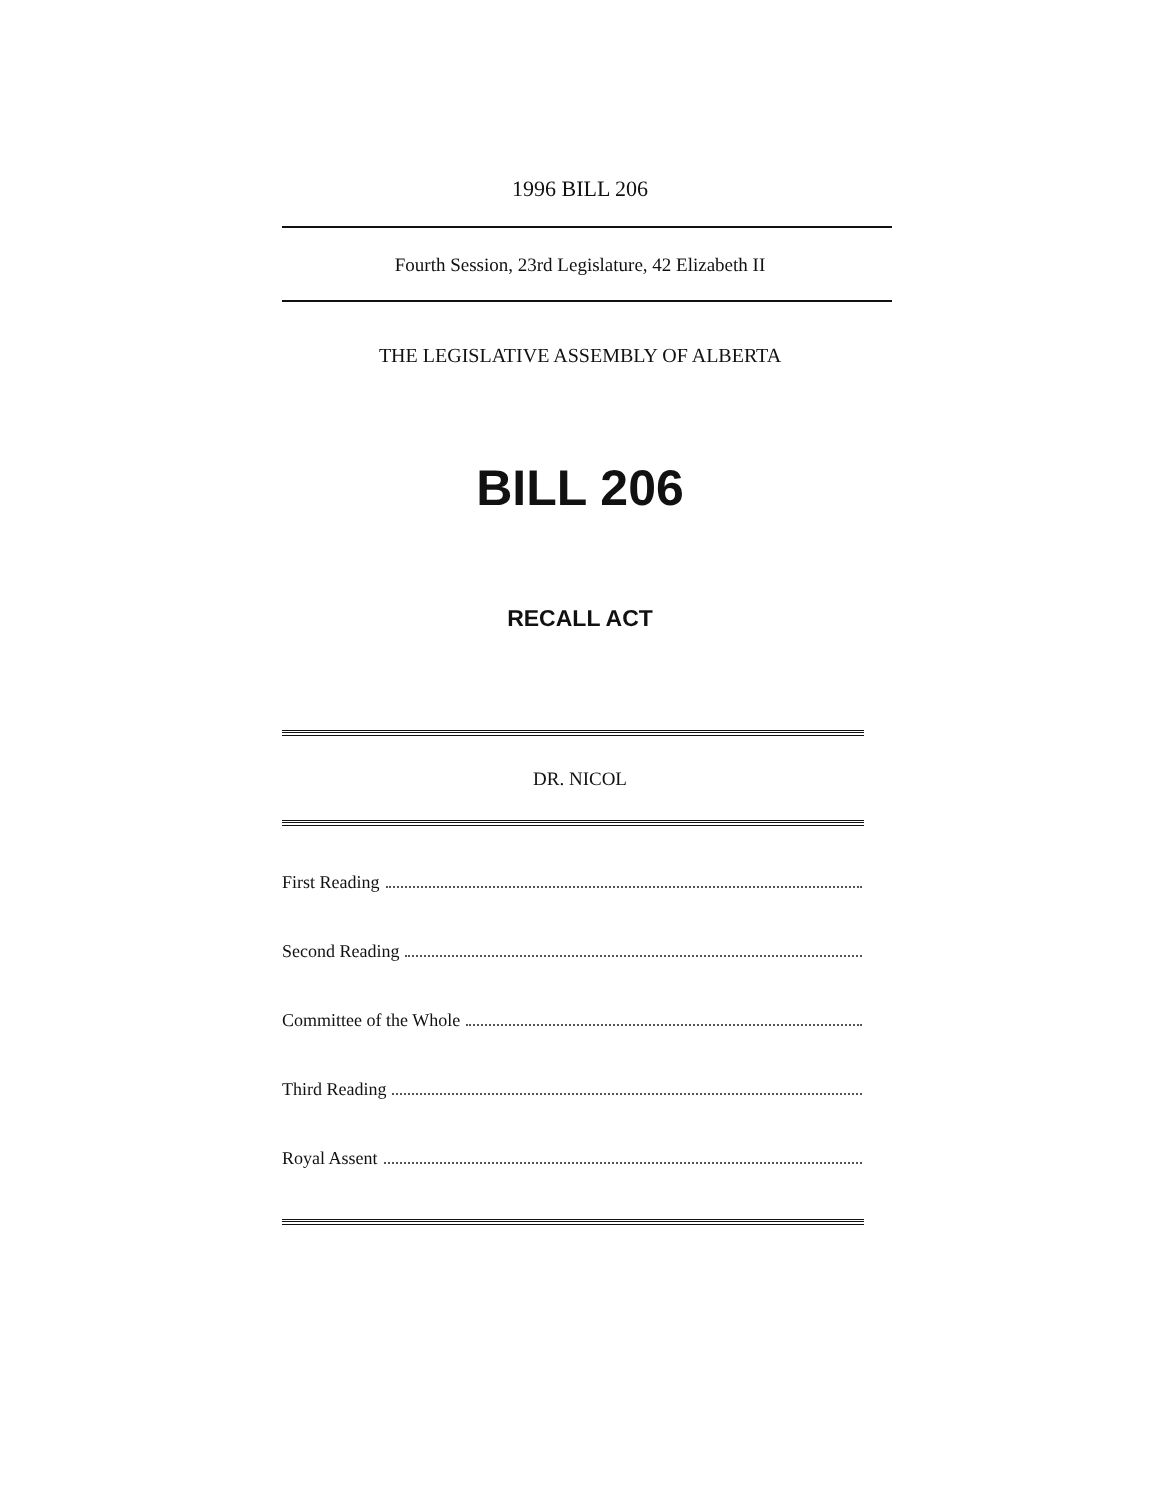1996 BILL 206
Fourth Session, 23rd Legislature, 42 Elizabeth II
THE LEGISLATIVE ASSEMBLY OF ALBERTA
BILL 206
RECALL ACT
DR. NICOL
First Reading
Second Reading
Committee of the Whole
Third Reading
Royal Assent